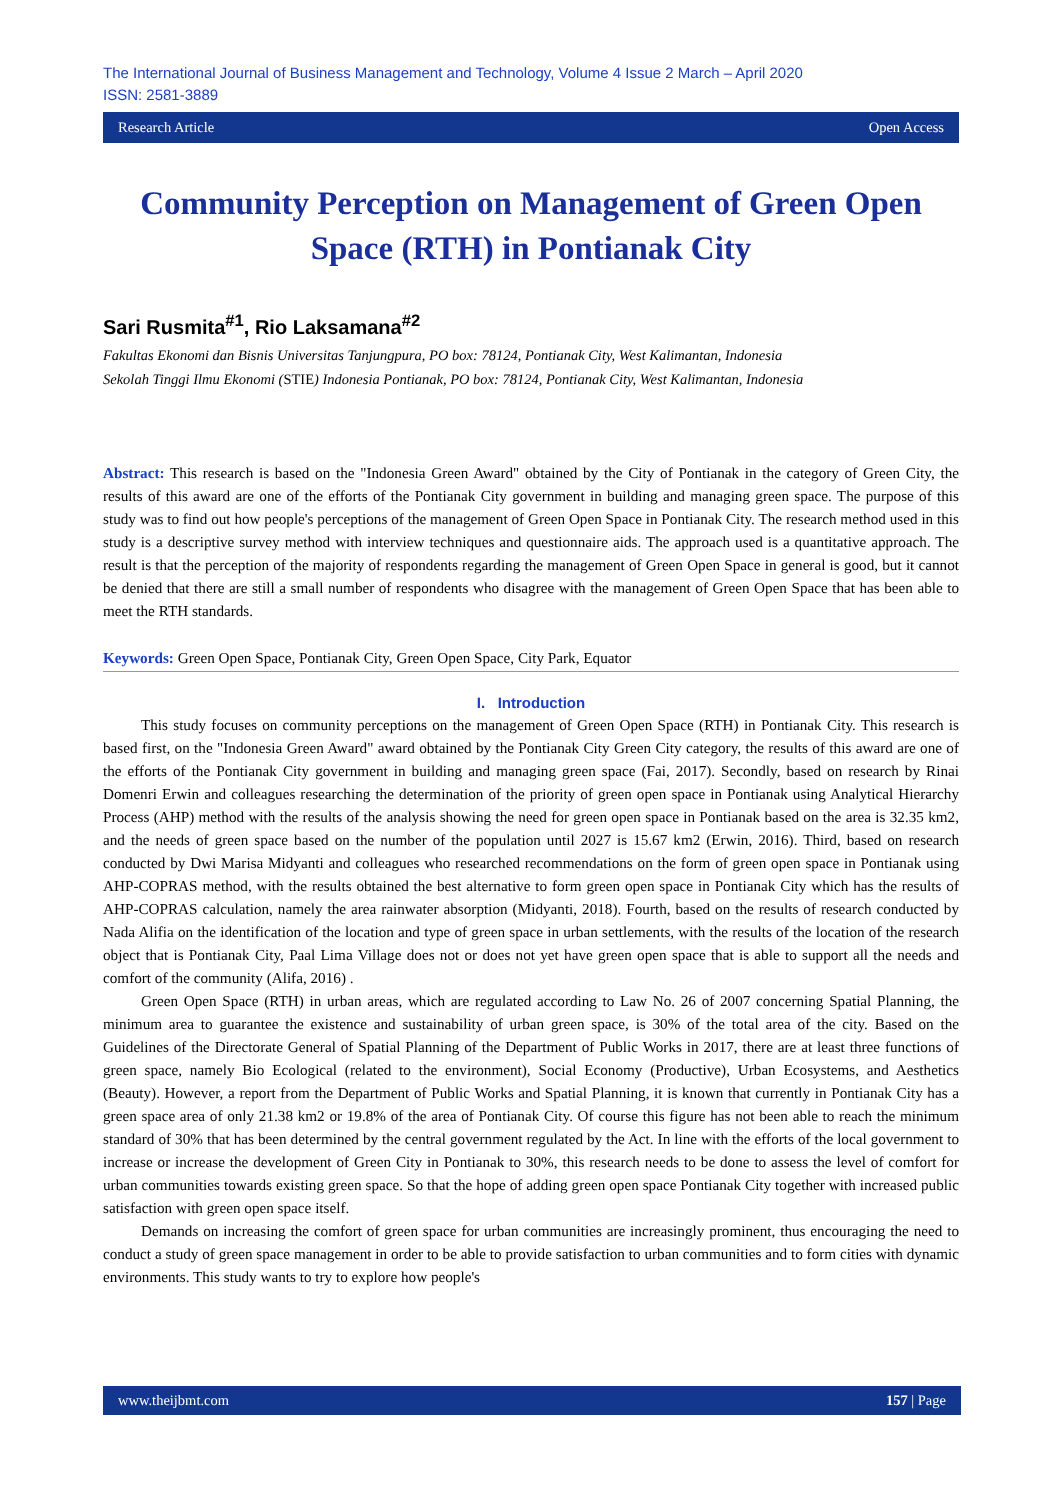The International Journal of Business Management and Technology, Volume 4 Issue 2 March – April 2020
ISSN: 2581-3889
Research Article Open Access
Community Perception on Management of Green Open Space (RTH) in Pontianak City
Sari Rusmita<sup>#1</sup>, Rio Laksamana<sup>#2</sup>
Fakultas Ekonomi dan Bisnis Universitas Tanjungpura, PO box: 78124, Pontianak City, West Kalimantan, Indonesia
Sekolah Tinggi Ilmu Ekonomi (STIE) Indonesia Pontianak, PO box: 78124, Pontianak City, West Kalimantan, Indonesia
Abstract: This research is based on the "Indonesia Green Award" obtained by the City of Pontianak in the category of Green City, the results of this award are one of the efforts of the Pontianak City government in building and managing green space. The purpose of this study was to find out how people's perceptions of the management of Green Open Space in Pontianak City. The research method used in this study is a descriptive survey method with interview techniques and questionnaire aids. The approach used is a quantitative approach. The result is that the perception of the majority of respondents regarding the management of Green Open Space in general is good, but it cannot be denied that there are still a small number of respondents who disagree with the management of Green Open Space that has been able to meet the RTH standards.
Keywords: Green Open Space, Pontianak City, Green Open Space, City Park, Equator
I. Introduction
This study focuses on community perceptions on the management of Green Open Space (RTH) in Pontianak City. This research is based first, on the "Indonesia Green Award" award obtained by the Pontianak City Green City category, the results of this award are one of the efforts of the Pontianak City government in building and managing green space (Fai, 2017). Secondly, based on research by Rinai Domenri Erwin and colleagues researching the determination of the priority of green open space in Pontianak using Analytical Hierarchy Process (AHP) method with the results of the analysis showing the need for green open space in Pontianak based on the area is 32.35 km2, and the needs of green space based on the number of the population until 2027 is 15.67 km2 (Erwin, 2016). Third, based on research conducted by Dwi Marisa Midyanti and colleagues who researched recommendations on the form of green open space in Pontianak using AHP-COPRAS method, with the results obtained the best alternative to form green open space in Pontianak City which has the results of AHP-COPRAS calculation, namely the area rainwater absorption (Midyanti, 2018). Fourth, based on the results of research conducted by Nada Alifia on the identification of the location and type of green space in urban settlements, with the results of the location of the research object that is Pontianak City, Paal Lima Village does not or does not yet have green open space that is able to support all the needs and comfort of the community (Alifa, 2016) .
Green Open Space (RTH) in urban areas, which are regulated according to Law No. 26 of 2007 concerning Spatial Planning, the minimum area to guarantee the existence and sustainability of urban green space, is 30% of the total area of the city. Based on the Guidelines of the Directorate General of Spatial Planning of the Department of Public Works in 2017, there are at least three functions of green space, namely Bio Ecological (related to the environment), Social Economy (Productive), Urban Ecosystems, and Aesthetics (Beauty). However, a report from the Department of Public Works and Spatial Planning, it is known that currently in Pontianak City has a green space area of only 21.38 km2 or 19.8% of the area of Pontianak City. Of course this figure has not been able to reach the minimum standard of 30% that has been determined by the central government regulated by the Act. In line with the efforts of the local government to increase or increase the development of Green City in Pontianak to 30%, this research needs to be done to assess the level of comfort for urban communities towards existing green space. So that the hope of adding green open space Pontianak City together with increased public satisfaction with green open space itself.
Demands on increasing the comfort of green space for urban communities are increasingly prominent, thus encouraging the need to conduct a study of green space management in order to be able to provide satisfaction to urban communities and to form cities with dynamic environments. This study wants to try to explore how people's
www.theijbmt.com 157 | Page